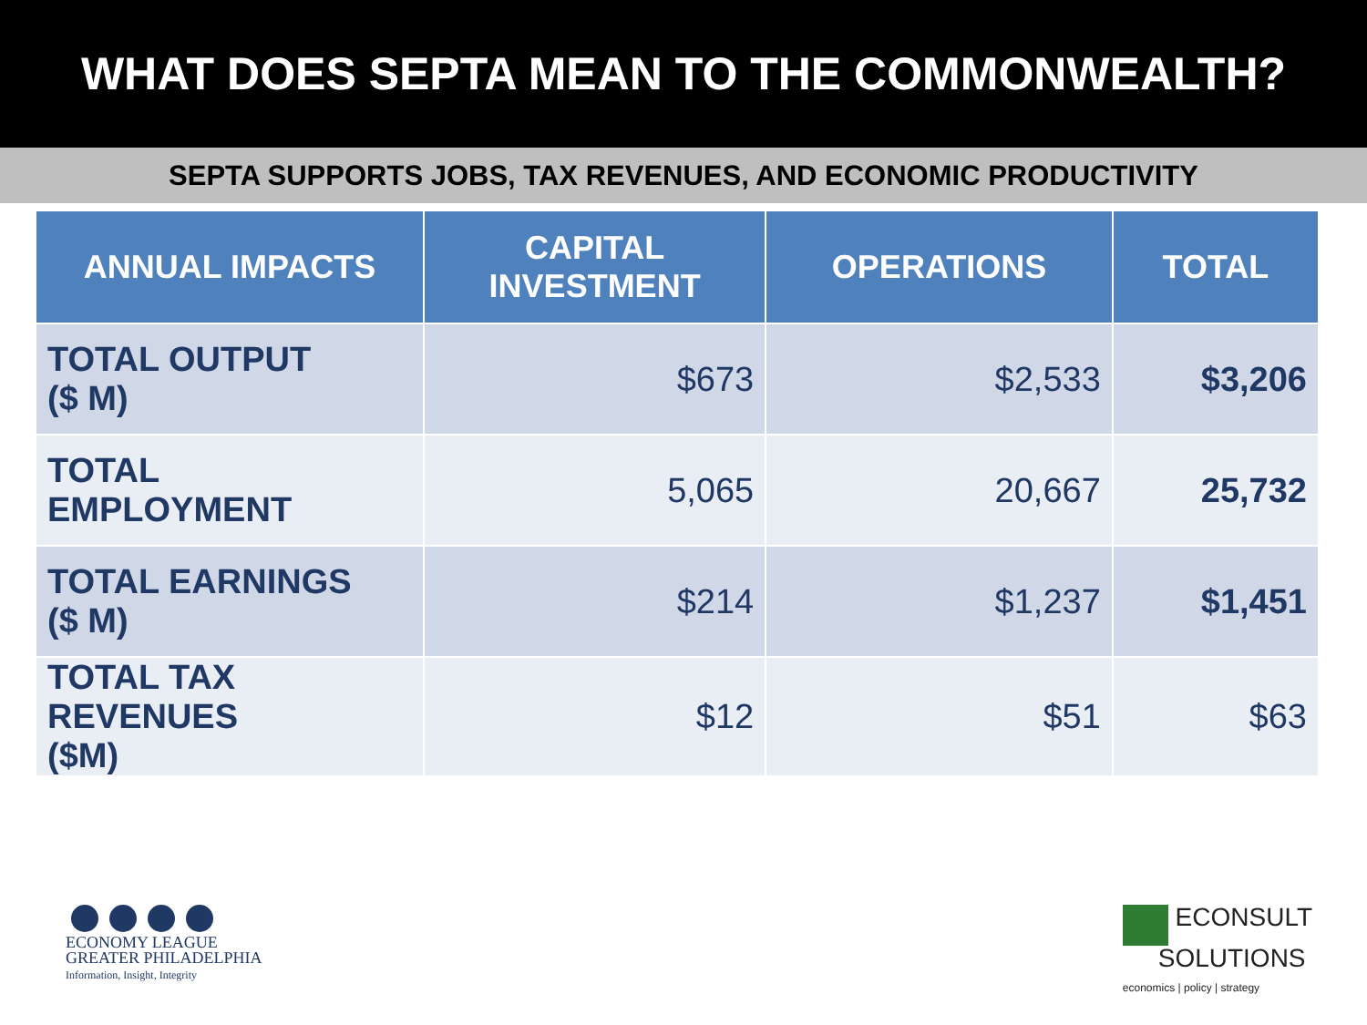WHAT DOES SEPTA MEAN TO THE COMMONWEALTH?
SEPTA SUPPORTS JOBS, TAX REVENUES, AND ECONOMIC PRODUCTIVITY
| ANNUAL IMPACTS | CAPITAL INVESTMENT | OPERATIONS | TOTAL |
| --- | --- | --- | --- |
| TOTAL OUTPUT ($ M) | $673 | $2,533 | $3,206 |
| TOTAL EMPLOYMENT | 5,065 | 20,667 | 25,732 |
| TOTAL EARNINGS ($ M) | $214 | $1,237 | $1,451 |
| TOTAL TAX REVENUES ($M) | $12 | $51 | $63 |
ECONOMY LEAGUE
GREATER PHILADELPHIA
Information, Insight, Integrity
ECONSULT
SOLUTIONS
economics | policy | strategy